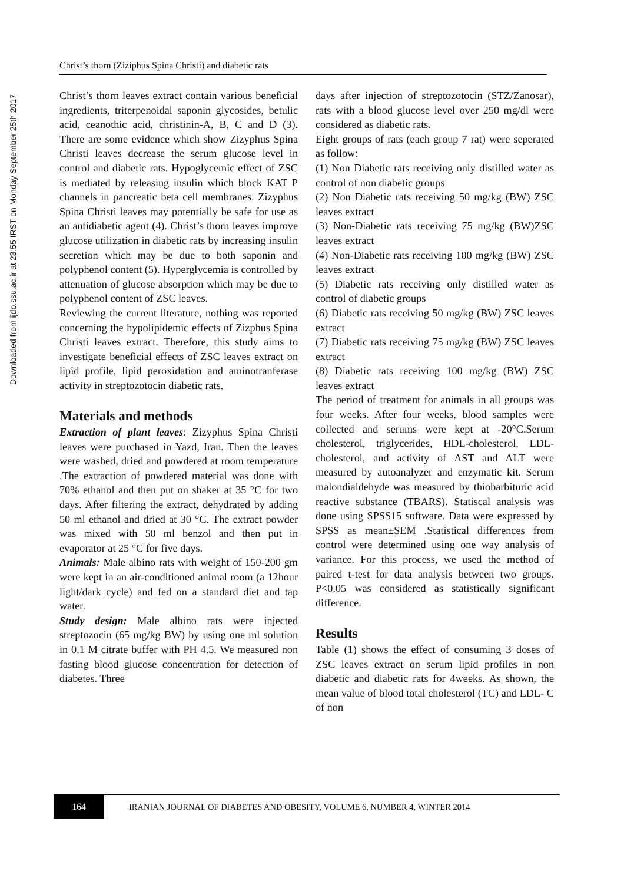Downloaded from ijdo.ssu.ac.ir at 23:55 IRST on Monday September 25th 2017
Christ’s thorn (Ziziphus Spina Christi) and diabetic rats
Christ’s thorn leaves extract contain various beneficial ingredients, triterpenoidal saponin glycosides, betulic acid, ceanothic acid, christinin-A, B, C and D (3). There are some evidence which show Zizyphus Spina Christi leaves decrease the serum glucose level in control and diabetic rats. Hypoglycemic effect of ZSC is mediated by releasing insulin which block KAT P channels in pancreatic beta cell membranes. Zizyphus Spina Christi leaves may potentially be safe for use as an antidiabetic agent (4). Christ’s thorn leaves improve glucose utilization in diabetic rats by increasing insulin secretion which may be due to both saponin and polyphenol content (5). Hyperglycemia is controlled by attenuation of glucose absorption which may be due to polyphenol content of ZSC leaves.
Reviewing the current literature, nothing was reported concerning the hypolipidemic effects of Zizphus Spina Christi leaves extract. Therefore, this study aims to investigate beneficial effects of ZSC leaves extract on lipid profile, lipid peroxidation and aminotranferase activity in streptozotocin diabetic rats.
Materials and methods
Extraction of plant leaves: Zizyphus Spina Christi leaves were purchased in Yazd, Iran. Then the leaves were washed, dried and powdered at room temperature .The extraction of powdered material was done with 70% ethanol and then put on shaker at 35 °C for two days. After filtering the extract, dehydrated by adding 50 ml ethanol and dried at 30 °C. The extract powder was mixed with 50 ml benzol and then put in evaporator at 25 °C for five days.
Animals: Male albino rats with weight of 150-200 gm were kept in an air-conditioned animal room (a 12hour light/dark cycle) and fed on a standard diet and tap water.
Study design: Male albino rats were injected streptozocin (65 mg/kg BW) by using one ml solution in 0.1 M citrate buffer with PH 4.5. We measured non fasting blood glucose concentration for detection of diabetes. Three
days after injection of streptozotocin (STZ/Zanosar), rats with a blood glucose level over 250 mg/dl were considered as diabetic rats.
Eight groups of rats (each group 7 rat) were seperated as follow:
(1) Non Diabetic rats receiving only distilled water as control of non diabetic groups
(2) Non Diabetic rats receiving 50 mg/kg (BW) ZSC leaves extract
(3) Non-Diabetic rats receiving 75 mg/kg (BW)ZSC leaves extract
(4) Non-Diabetic rats receiving 100 mg/kg (BW) ZSC leaves extract
(5) Diabetic rats receiving only distilled water as control of diabetic groups
(6) Diabetic rats receiving 50 mg/kg (BW) ZSC leaves extract
(7) Diabetic rats receiving 75 mg/kg (BW) ZSC leaves extract
(8) Diabetic rats receiving 100 mg/kg (BW) ZSC leaves extract
The period of treatment for animals in all groups was four weeks. After four weeks, blood samples were collected and serums were kept at -20°C.Serum cholesterol, triglycerides, HDL-cholesterol, LDL-cholesterol, and activity of AST and ALT were measured by autoanalyzer and enzymatic kit. Serum malondialdehyde was measured by thiobarbituric acid reactive substance (TBARS). Statiscal analysis was done using SPSS15 software. Data were expressed by SPSS as mean±SEM .Statistical differences from control were determined using one way analysis of variance. For this process, we used the method of paired t-test for data analysis between two groups. P<0.05 was considered as statistically significant difference.
Results
Table (1) shows the effect of consuming 3 doses of ZSC leaves extract on serum lipid profiles in non diabetic and diabetic rats for 4weeks. As shown, the mean value of blood total cholesterol (TC) and LDL- C of non
164
IRANIAN JOURNAL OF DIABETES AND OBESITY, VOLUME 6, NUMBER 4, WINTER 2014